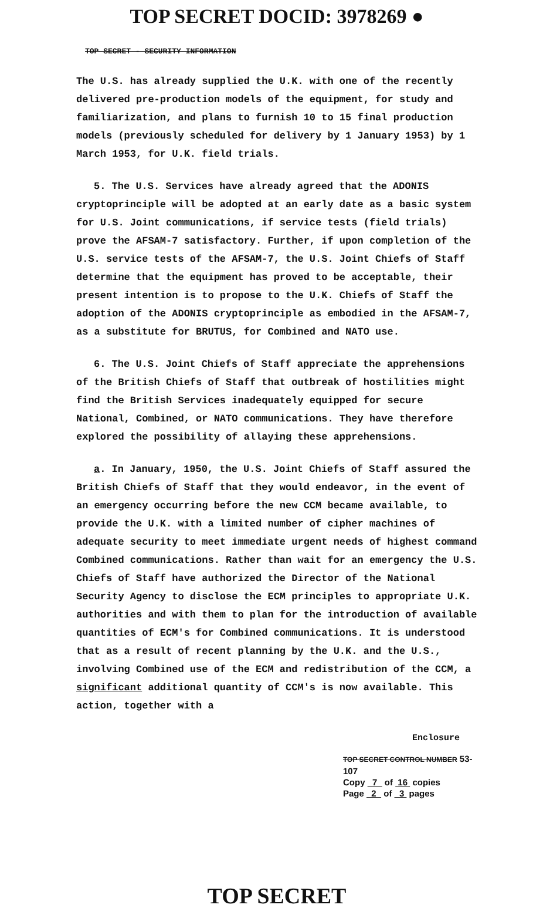TOP SECRET DOCID: 3978269 ●
TOP SECRET - SECURITY INFORMATION
The U.S. has already supplied the U.K. with one of the recently delivered pre-production models of the equipment, for study and familiarization, and plans to furnish 10 to 15 final production models (previously scheduled for delivery by 1 January 1953) by 1 March 1953, for U.K. field trials.
5. The U.S. Services have already agreed that the ADONIS cryptoprinciple will be adopted at an early date as a basic system for U.S. Joint communications, if service tests (field trials) prove the AFSAM-7 satisfactory. Further, if upon completion of the U.S. service tests of the AFSAM-7, the U.S. Joint Chiefs of Staff determine that the equipment has proved to be acceptable, their present intention is to propose to the U.K. Chiefs of Staff the adoption of the ADONIS cryptoprinciple as embodied in the AFSAM-7, as a substitute for BRUTUS, for Combined and NATO use.
6. The U.S. Joint Chiefs of Staff appreciate the apprehensions of the British Chiefs of Staff that outbreak of hostilities might find the British Services inadequately equipped for secure National, Combined, or NATO communications. They have therefore explored the possibility of allaying these apprehensions.
a. In January, 1950, the U.S. Joint Chiefs of Staff assured the British Chiefs of Staff that they would endeavor, in the event of an emergency occurring before the new CCM became available, to provide the U.K. with a limited number of cipher machines of adequate security to meet immediate urgent needs of highest command Combined communications. Rather than wait for an emergency the U.S. Chiefs of Staff have authorized the Director of the National Security Agency to disclose the ECM principles to appropriate U.K. authorities and with them to plan for the introduction of available quantities of ECM's for Combined communications. It is understood that as a result of recent planning by the U.K. and the U.S., involving Combined use of the ECM and redistribution of the CCM, a significant additional quantity of CCM's is now available. This action, together with a
Enclosure
TOP SECRET CONTROL NUMBER 53-107
Copy 7 of 16 copies
Page 2 of 3 pages
TOP SECRET